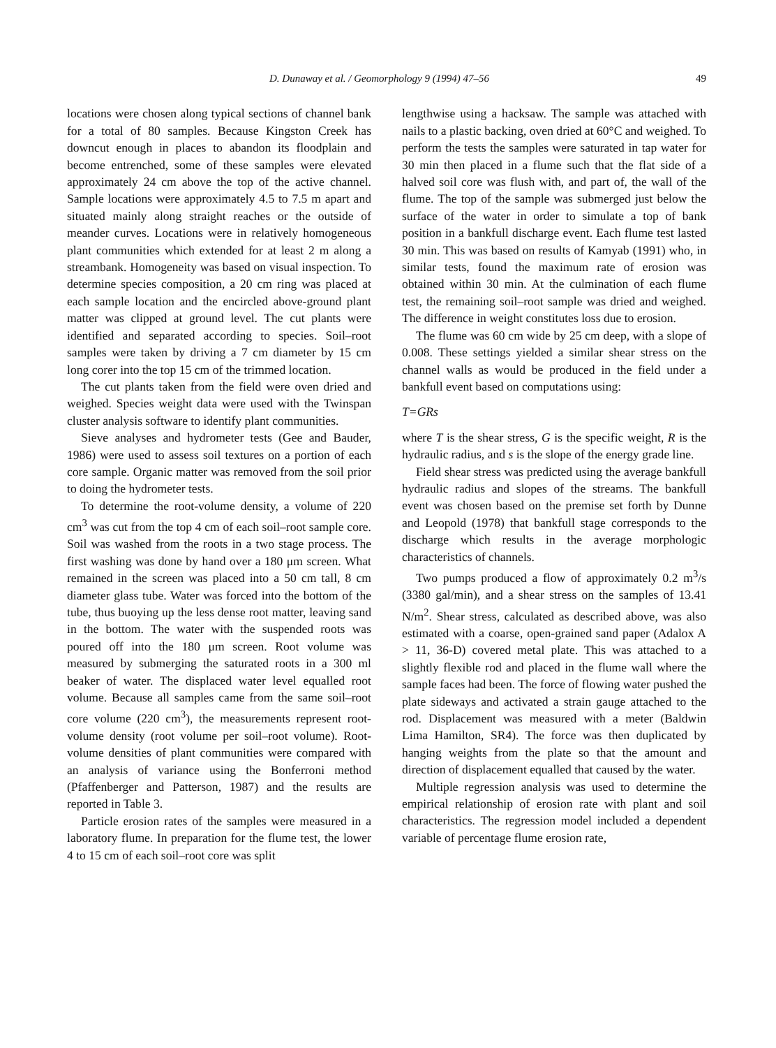D. Dunaway et al. / Geomorphology 9 (1994) 47–56 49
locations were chosen along typical sections of channel bank for a total of 80 samples. Because Kingston Creek has downcut enough in places to abandon its floodplain and become entrenched, some of these samples were elevated approximately 24 cm above the top of the active channel. Sample locations were approximately 4.5 to 7.5 m apart and situated mainly along straight reaches or the outside of meander curves. Locations were in relatively homogeneous plant communities which extended for at least 2 m along a streambank. Homogeneity was based on visual inspection. To determine species composition, a 20 cm ring was placed at each sample location and the encircled above-ground plant matter was clipped at ground level. The cut plants were identified and separated according to species. Soil–root samples were taken by driving a 7 cm diameter by 15 cm long corer into the top 15 cm of the trimmed location.
The cut plants taken from the field were oven dried and weighed. Species weight data were used with the Twinspan cluster analysis software to identify plant communities.
Sieve analyses and hydrometer tests (Gee and Bauder, 1986) were used to assess soil textures on a portion of each core sample. Organic matter was removed from the soil prior to doing the hydrometer tests.
To determine the root-volume density, a volume of 220 cm<sup>3</sup> was cut from the top 4 cm of each soil–root sample core. Soil was washed from the roots in a two stage process. The first washing was done by hand over a 180 μm screen. What remained in the screen was placed into a 50 cm tall, 8 cm diameter glass tube. Water was forced into the bottom of the tube, thus buoying up the less dense root matter, leaving sand in the bottom. The water with the suspended roots was poured off into the 180 μm screen. Root volume was measured by submerging the saturated roots in a 300 ml beaker of water. The displaced water level equalled root volume. Because all samples came from the same soil–root core volume (220 cm<sup>3</sup>), the measurements represent root-volume density (root volume per soil–root volume). Root-volume densities of plant communities were compared with an analysis of variance using the Bonferroni method (Pfaffenberger and Patterson, 1987) and the results are reported in Table 3.
Particle erosion rates of the samples were measured in a laboratory flume. In preparation for the flume test, the lower 4 to 15 cm of each soil–root core was split
lengthwise using a hacksaw. The sample was attached with nails to a plastic backing, oven dried at 60°C and weighed. To perform the tests the samples were saturated in tap water for 30 min then placed in a flume such that the flat side of a halved soil core was flush with, and part of, the wall of the flume. The top of the sample was submerged just below the surface of the water in order to simulate a top of bank position in a bankfull discharge event. Each flume test lasted 30 min. This was based on results of Kamyab (1991) who, in similar tests, found the maximum rate of erosion was obtained within 30 min. At the culmination of each flume test, the remaining soil–root sample was dried and weighed. The difference in weight constitutes loss due to erosion.
The flume was 60 cm wide by 25 cm deep, with a slope of 0.008. These settings yielded a similar shear stress on the channel walls as would be produced in the field under a bankfull event based on computations using:
T=GRs
where T is the shear stress, G is the specific weight, R is the hydraulic radius, and s is the slope of the energy grade line.
Field shear stress was predicted using the average bankfull hydraulic radius and slopes of the streams. The bankfull event was chosen based on the premise set forth by Dunne and Leopold (1978) that bankfull stage corresponds to the discharge which results in the average morphologic characteristics of channels.
Two pumps produced a flow of approximately 0.2 m<sup>3</sup>/s (3380 gal/min), and a shear stress on the samples of 13.41 N/m<sup>2</sup>. Shear stress, calculated as described above, was also estimated with a coarse, open-grained sand paper (Adalox A > 11, 36-D) covered metal plate. This was attached to a slightly flexible rod and placed in the flume wall where the sample faces had been. The force of flowing water pushed the plate sideways and activated a strain gauge attached to the rod. Displacement was measured with a meter (Baldwin Lima Hamilton, SR4). The force was then duplicated by hanging weights from the plate so that the amount and direction of displacement equalled that caused by the water.
Multiple regression analysis was used to determine the empirical relationship of erosion rate with plant and soil characteristics. The regression model included a dependent variable of percentage flume erosion rate,